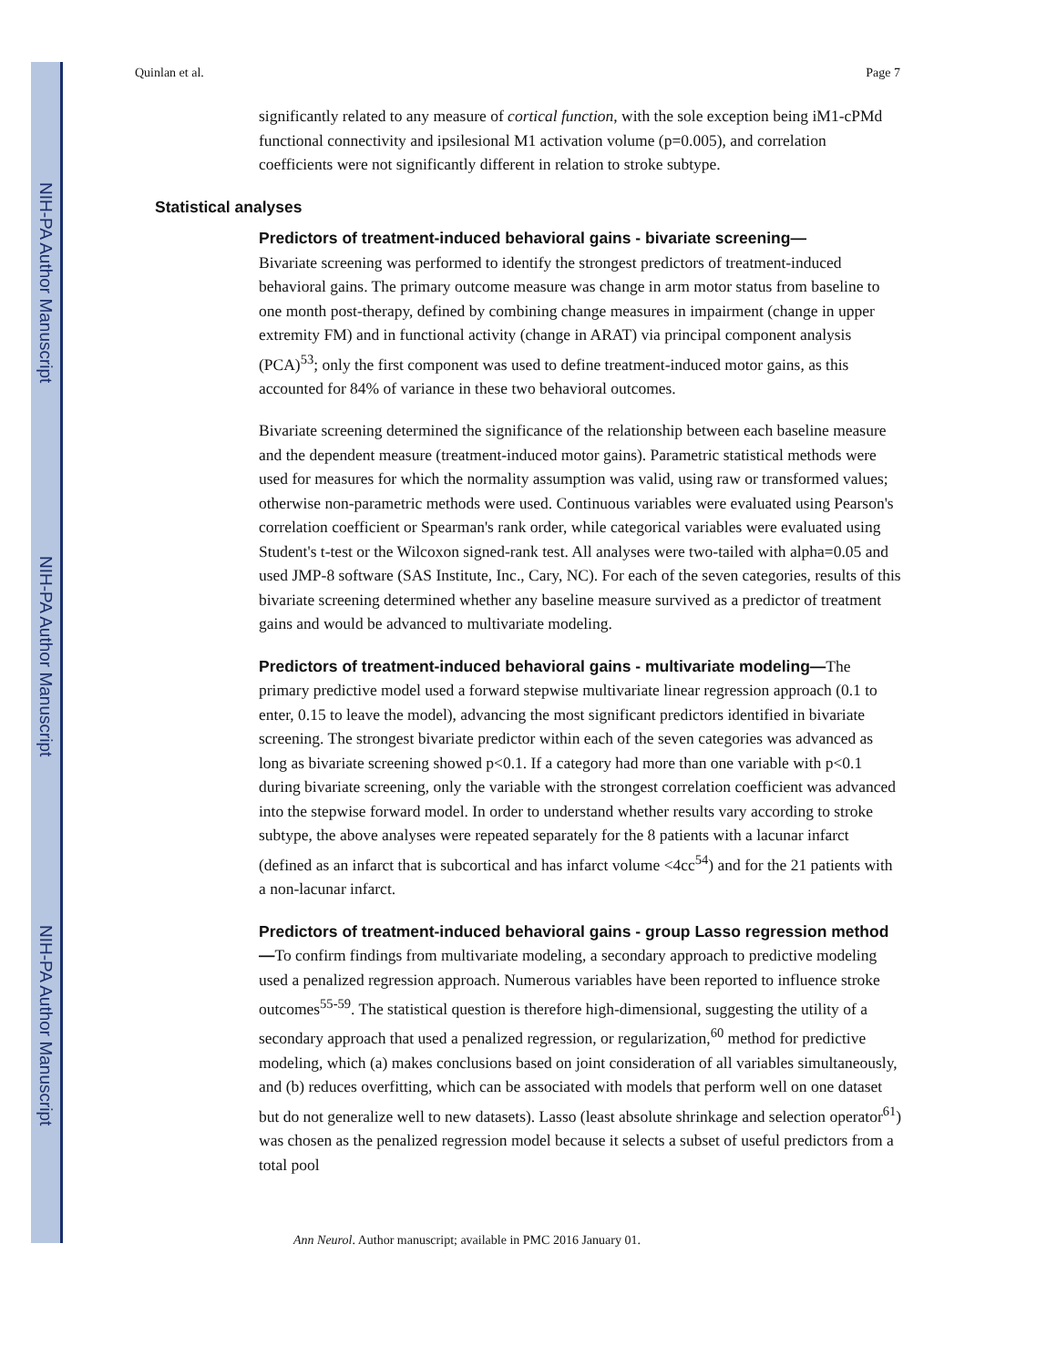NIH-PA Author Manuscript
NIH-PA Author Manuscript
NIH-PA Author Manuscript
Quinlan et al. Page 7
significantly related to any measure of cortical function, with the sole exception being iM1-cPMd functional connectivity and ipsilesional M1 activation volume (p=0.005), and correlation coefficients were not significantly different in relation to stroke subtype.
Statistical analyses
Predictors of treatment-induced behavioral gains - bivariate screening—
Bivariate screening was performed to identify the strongest predictors of treatment-induced behavioral gains. The primary outcome measure was change in arm motor status from baseline to one month post-therapy, defined by combining change measures in impairment (change in upper extremity FM) and in functional activity (change in ARAT) via principal component analysis (PCA)<sup>53</sup>; only the first component was used to define treatment-induced motor gains, as this accounted for 84% of variance in these two behavioral outcomes.
Bivariate screening determined the significance of the relationship between each baseline measure and the dependent measure (treatment-induced motor gains). Parametric statistical methods were used for measures for which the normality assumption was valid, using raw or transformed values; otherwise non-parametric methods were used. Continuous variables were evaluated using Pearson's correlation coefficient or Spearman's rank order, while categorical variables were evaluated using Student's t-test or the Wilcoxon signed-rank test. All analyses were two-tailed with alpha=0.05 and used JMP-8 software (SAS Institute, Inc., Cary, NC). For each of the seven categories, results of this bivariate screening determined whether any baseline measure survived as a predictor of treatment gains and would be advanced to multivariate modeling.
Predictors of treatment-induced behavioral gains - multivariate modeling—The primary predictive model used a forward stepwise multivariate linear regression approach (0.1 to enter, 0.15 to leave the model), advancing the most significant predictors identified in bivariate screening. The strongest bivariate predictor within each of the seven categories was advanced as long as bivariate screening showed p<0.1. If a category had more than one variable with p<0.1 during bivariate screening, only the variable with the strongest correlation coefficient was advanced into the stepwise forward model. In order to understand whether results vary according to stroke subtype, the above analyses were repeated separately for the 8 patients with a lacunar infarct (defined as an infarct that is subcortical and has infarct volume <4cc<sup>54</sup>) and for the 21 patients with a non-lacunar infarct.
Predictors of treatment-induced behavioral gains - group Lasso regression method—To confirm findings from multivariate modeling, a secondary approach to predictive modeling used a penalized regression approach. Numerous variables have been reported to influence stroke outcomes<sup>55-59</sup>. The statistical question is therefore high-dimensional, suggesting the utility of a secondary approach that used a penalized regression, or regularization,<sup>60</sup> method for predictive modeling, which (a) makes conclusions based on joint consideration of all variables simultaneously, and (b) reduces overfitting, which can be associated with models that perform well on one dataset but do not generalize well to new datasets). Lasso (least absolute shrinkage and selection operator<sup>61</sup>) was chosen as the penalized regression model because it selects a subset of useful predictors from a total pool
Ann Neurol. Author manuscript; available in PMC 2016 January 01.